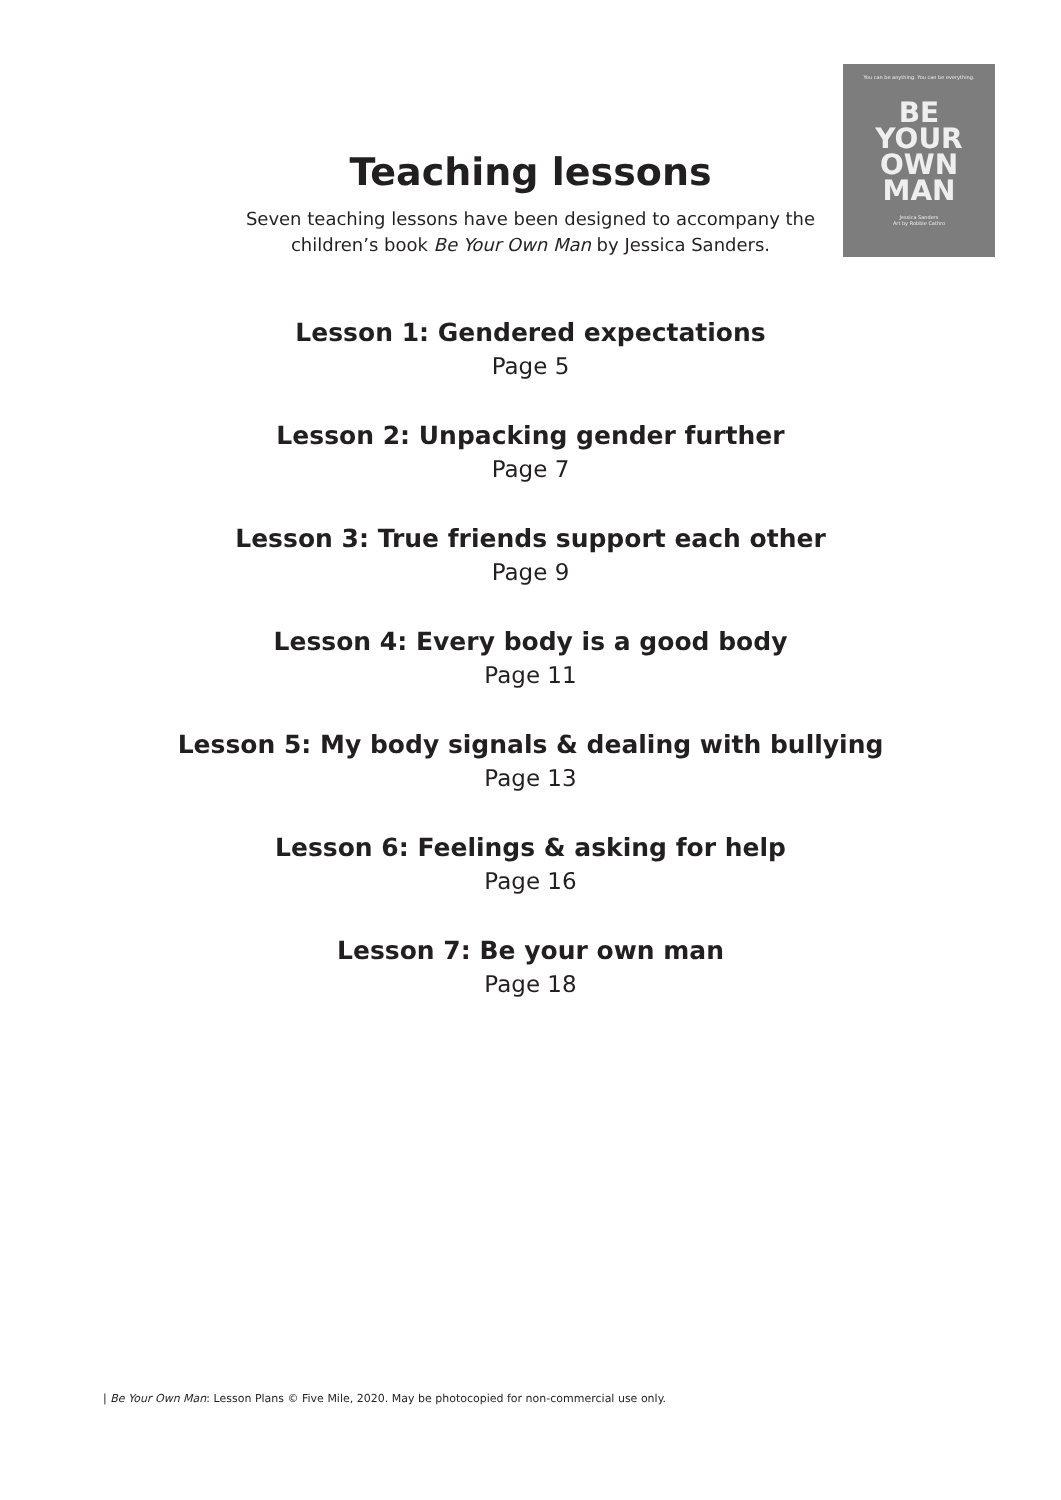You can be anything. You can be everything.
BE
YOUR
OWN
MAN
Jessica Sanders
Art by Robbie Cathro
Teaching lessons
Seven teaching lessons have been designed to accompany the
children’s book Be Your Own Man by Jessica Sanders.
Lesson 1: Gendered expectations
Page 5
Lesson 2: Unpacking gender further
Page 7
Lesson 3: True friends support each other
Page 9
Lesson 4: Every body is a good body
Page 11
Lesson 5: My body signals & dealing with bullying
Page 13
Lesson 6: Feelings & asking for help
Page 16
Lesson 7: Be your own man
Page 18
| Be Your Own Man: Lesson Plans © Five Mile, 2020. May be photocopied for non-commercial use only.